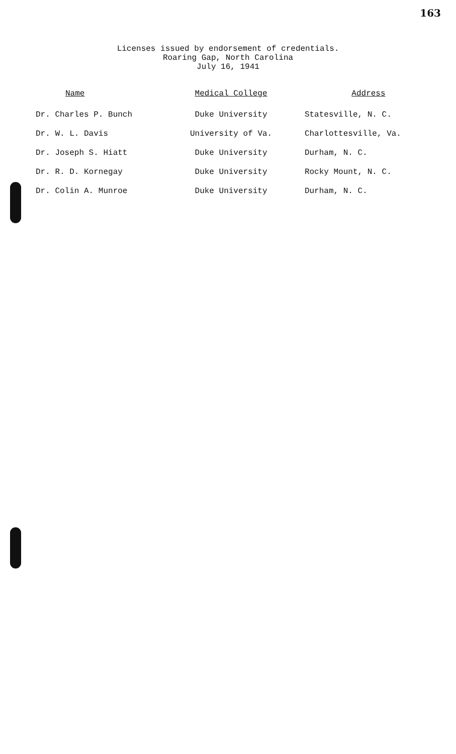163
Licenses issued by endorsement of credentials.
Roaring Gap, North Carolina
July 16, 1941
| Name | Medical College | Address |
| --- | --- | --- |
| Dr. Charles P. Bunch | Duke University | Statesville, N. C. |
| Dr. W. L. Davis | University of Va. | Charlottesville, Va. |
| Dr. Joseph S. Hiatt | Duke University | Durham, N. C. |
| Dr. R. D. Kornegay | Duke University | Rocky Mount, N. C. |
| Dr. Colin A. Munroe | Duke University | Durham, N. C. |